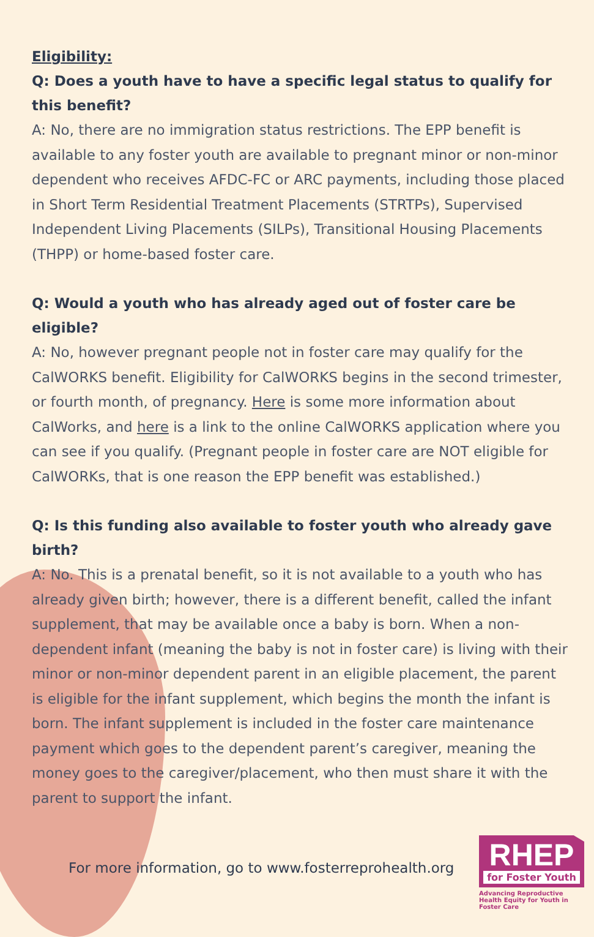Eligibility:
Q: Does a youth have to have a specific legal status to qualify for this benefit?
A: No, there are no immigration status restrictions. The EPP benefit is available to any foster youth are available to pregnant minor or non-minor dependent who receives AFDC-FC or ARC payments, including those placed in Short Term Residential Treatment Placements (STRTPs), Supervised Independent Living Placements (SILPs), Transitional Housing Placements (THPP) or home-based foster care.
Q: Would a youth who has already aged out of foster care be eligible?
A: No, however pregnant people not in foster care may qualify for the CalWORKS benefit. Eligibility for CalWORKS begins in the second trimester, or fourth month, of pregnancy. Here is some more information about CalWorks, and here is a link to the online CalWORKS application where you can see if you qualify. (Pregnant people in foster care are NOT eligible for CalWORKs, that is one reason the EPP benefit was established.)
Q: Is this funding also available to foster youth who already gave birth?
A: No. This is a prenatal benefit, so it is not available to a youth who has already given birth; however, there is a different benefit, called the infant supplement, that may be available once a baby is born. When a non-dependent infant (meaning the baby is not in foster care) is living with their minor or non-minor dependent parent in an eligible placement, the parent is eligible for the infant supplement, which begins the month the infant is born. The infant supplement is included in the foster care maintenance payment which goes to the dependent parent’s caregiver, meaning the money goes to the caregiver/placement, who then must share it with the parent to support the infant.
For more information, go to www.fosterreprohealth.org
RHEP
for Foster Youth
Advancing Reproductive Health Equity for Youth in Foster Care